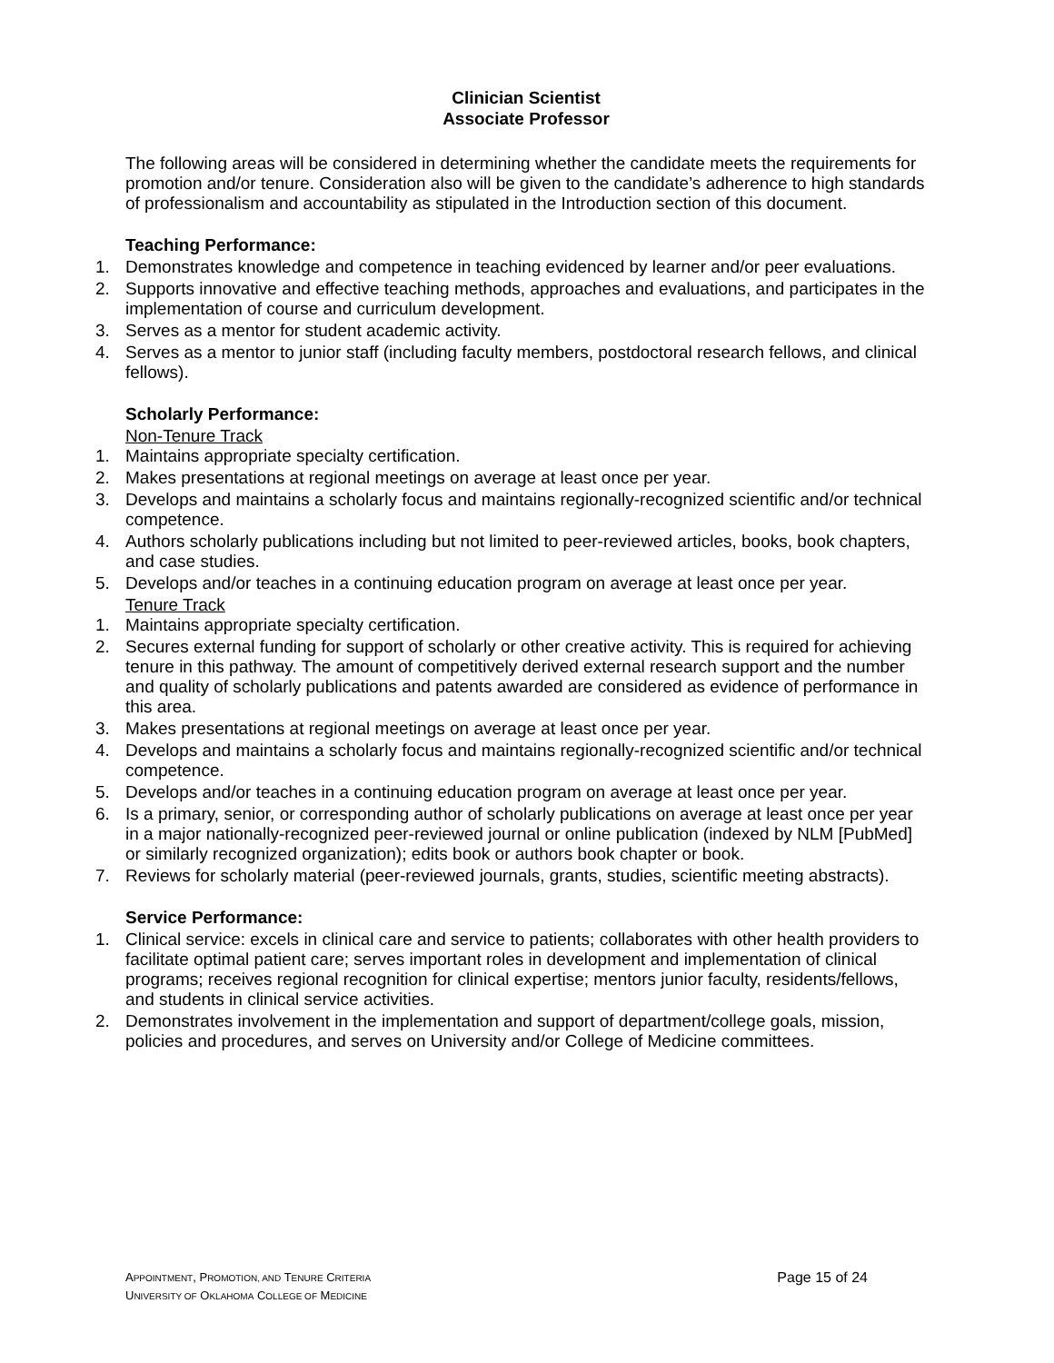Clinician Scientist
Associate Professor
The following areas will be considered in determining whether the candidate meets the requirements for promotion and/or tenure. Consideration also will be given to the candidate’s adherence to high standards of professionalism and accountability as stipulated in the Introduction section of this document.
Teaching Performance:
1. Demonstrates knowledge and competence in teaching evidenced by learner and/or peer evaluations.
2. Supports innovative and effective teaching methods, approaches and evaluations, and participates in the implementation of course and curriculum development.
3. Serves as a mentor for student academic activity.
4. Serves as a mentor to junior staff (including faculty members, postdoctoral research fellows, and clinical fellows).
Scholarly Performance:
Non-Tenure Track
1. Maintains appropriate specialty certification.
2. Makes presentations at regional meetings on average at least once per year.
3. Develops and maintains a scholarly focus and maintains regionally-recognized scientific and/or technical competence.
4. Authors scholarly publications including but not limited to peer-reviewed articles, books, book chapters, and case studies.
5. Develops and/or teaches in a continuing education program on average at least once per year.
Tenure Track
1. Maintains appropriate specialty certification.
2. Secures external funding for support of scholarly or other creative activity. This is required for achieving tenure in this pathway. The amount of competitively derived external research support and the number and quality of scholarly publications and patents awarded are considered as evidence of performance in this area.
3. Makes presentations at regional meetings on average at least once per year.
4. Develops and maintains a scholarly focus and maintains regionally-recognized scientific and/or technical competence.
5. Develops and/or teaches in a continuing education program on average at least once per year.
6. Is a primary, senior, or corresponding author of scholarly publications on average at least once per year in a major nationally-recognized peer-reviewed journal or online publication (indexed by NLM [PubMed] or similarly recognized organization); edits book or authors book chapter or book.
7. Reviews for scholarly material (peer-reviewed journals, grants, studies, scientific meeting abstracts).
Service Performance:
1. Clinical service: excels in clinical care and service to patients; collaborates with other health providers to facilitate optimal patient care; serves important roles in development and implementation of clinical programs; receives regional recognition for clinical expertise; mentors junior faculty, residents/fellows, and students in clinical service activities.
2. Demonstrates involvement in the implementation and support of department/college goals, mission, policies and procedures, and serves on University and/or College of Medicine committees.
APPOINTMENT, PROMOTION, AND TENURE CRITERIA
UNIVERSITY OF OKLAHOMA COLLEGE OF MEDICINE
Page 15 of 24